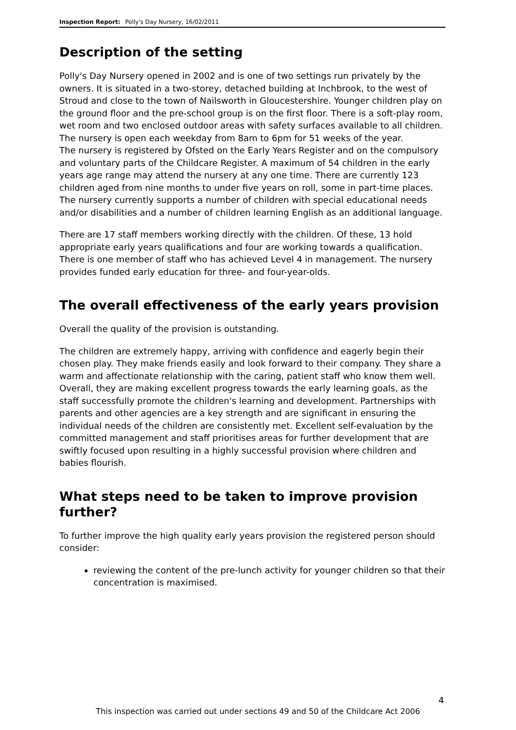Inspection Report: Polly's Day Nursery, 16/02/2011
Description of the setting
Polly's Day Nursery opened in 2002 and is one of two settings run privately by the owners. It is situated in a two-storey, detached building at Inchbrook, to the west of Stroud and close to the town of Nailsworth in Gloucestershire. Younger children play on the ground floor and the pre-school group is on the first floor. There is a soft-play room, wet room and two enclosed outdoor areas with safety surfaces available to all children. The nursery is open each weekday from 8am to 6pm for 51 weeks of the year.
The nursery is registered by Ofsted on the Early Years Register and on the compulsory and voluntary parts of the Childcare Register. A maximum of 54 children in the early years age range may attend the nursery at any one time. There are currently 123 children aged from nine months to under five years on roll, some in part-time places. The nursery currently supports a number of children with special educational needs and/or disabilities and a number of children learning English as an additional language.
There are 17 staff members working directly with the children. Of these, 13 hold appropriate early years qualifications and four are working towards a qualification. There is one member of staff who has achieved Level 4 in management. The nursery provides funded early education for three- and four-year-olds.
The overall effectiveness of the early years provision
Overall the quality of the provision is outstanding.
The children are extremely happy, arriving with confidence and eagerly begin their chosen play. They make friends easily and look forward to their company. They share a warm and affectionate relationship with the caring, patient staff who know them well. Overall, they are making excellent progress towards the early learning goals, as the staff successfully promote the children's learning and development. Partnerships with parents and other agencies are a key strength and are significant in ensuring the individual needs of the children are consistently met. Excellent self-evaluation by the committed management and staff prioritises areas for further development that are swiftly focused upon resulting in a highly successful provision where children and babies flourish.
What steps need to be taken to improve provision further?
To further improve the high quality early years provision the registered person should consider:
reviewing the content of the pre-lunch activity for younger children so that their concentration is maximised.
4
This inspection was carried out under sections 49 and 50 of the Childcare Act 2006